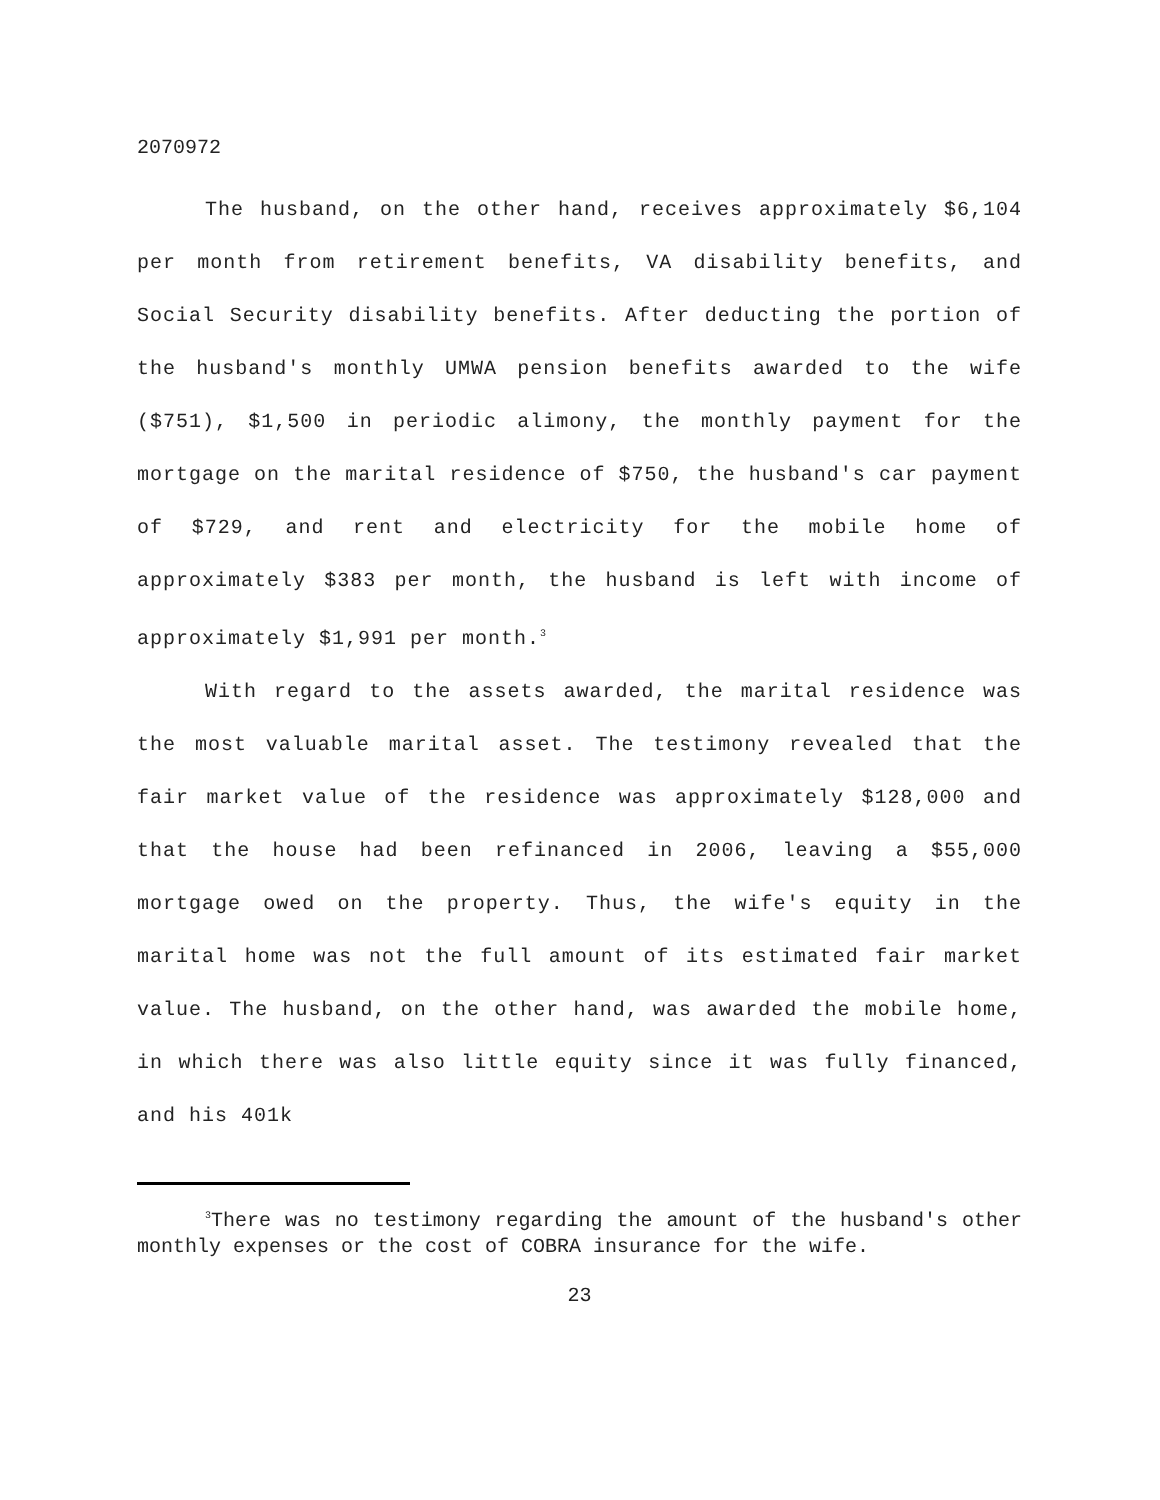2070972
The husband, on the other hand, receives approximately $6,104 per month from retirement benefits, VA disability benefits, and Social Security disability benefits. After deducting the portion of the husband's monthly UMWA pension benefits awarded to the wife ($751), $1,500 in periodic alimony, the monthly payment for the mortgage on the marital residence of $750, the husband's car payment of $729, and rent and electricity for the mobile home of approximately $383 per month, the husband is left with income of approximately $1,991 per month.<sup>3</sup>
With regard to the assets awarded, the marital residence was the most valuable marital asset. The testimony revealed that the fair market value of the residence was approximately $128,000 and that the house had been refinanced in 2006, leaving a $55,000 mortgage owed on the property. Thus, the wife's equity in the marital home was not the full amount of its estimated fair market value. The husband, on the other hand, was awarded the mobile home, in which there was also little equity since it was fully financed, and his 401k
<sup>3</sup> There was no testimony regarding the amount of the husband's other monthly expenses or the cost of COBRA insurance for the wife.
23